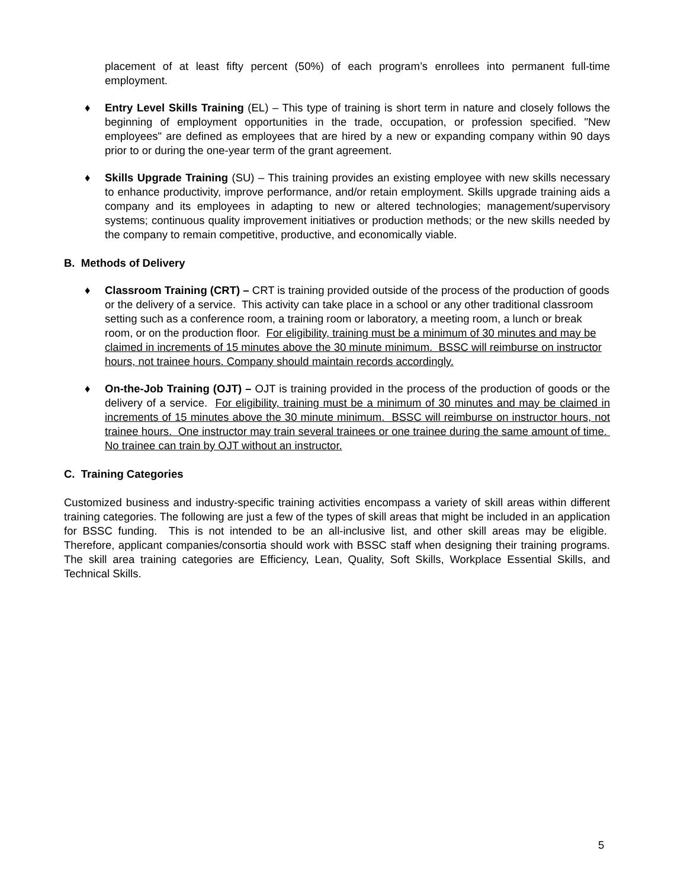placement of at least fifty percent (50%) of each program’s enrollees into permanent full-time employment.
♦ Entry Level Skills Training (EL) – This type of training is short term in nature and closely follows the beginning of employment opportunities in the trade, occupation, or profession specified. "New employees" are defined as employees that are hired by a new or expanding company within 90 days prior to or during the one-year term of the grant agreement.
♦ Skills Upgrade Training (SU) – This training provides an existing employee with new skills necessary to enhance productivity, improve performance, and/or retain employment. Skills upgrade training aids a company and its employees in adapting to new or altered technologies; management/supervisory systems; continuous quality improvement initiatives or production methods; or the new skills needed by the company to remain competitive, productive, and economically viable.
B. Methods of Delivery
♦ Classroom Training (CRT) – CRT is training provided outside of the process of the production of goods or the delivery of a service. This activity can take place in a school or any other traditional classroom setting such as a conference room, a training room or laboratory, a meeting room, a lunch or break room, or on the production floor. For eligibility, training must be a minimum of 30 minutes and may be claimed in increments of 15 minutes above the 30 minute minimum. BSSC will reimburse on instructor hours, not trainee hours. Company should maintain records accordingly.
♦ On-the-Job Training (OJT) – OJT is training provided in the process of the production of goods or the delivery of a service. For eligibility, training must be a minimum of 30 minutes and may be claimed in increments of 15 minutes above the 30 minute minimum. BSSC will reimburse on instructor hours, not trainee hours. One instructor may train several trainees or one trainee during the same amount of time. No trainee can train by OJT without an instructor.
C. Training Categories
Customized business and industry-specific training activities encompass a variety of skill areas within different training categories. The following are just a few of the types of skill areas that might be included in an application for BSSC funding. This is not intended to be an all-inclusive list, and other skill areas may be eligible. Therefore, applicant companies/consortia should work with BSSC staff when designing their training programs. The skill area training categories are Efficiency, Lean, Quality, Soft Skills, Workplace Essential Skills, and Technical Skills.
5